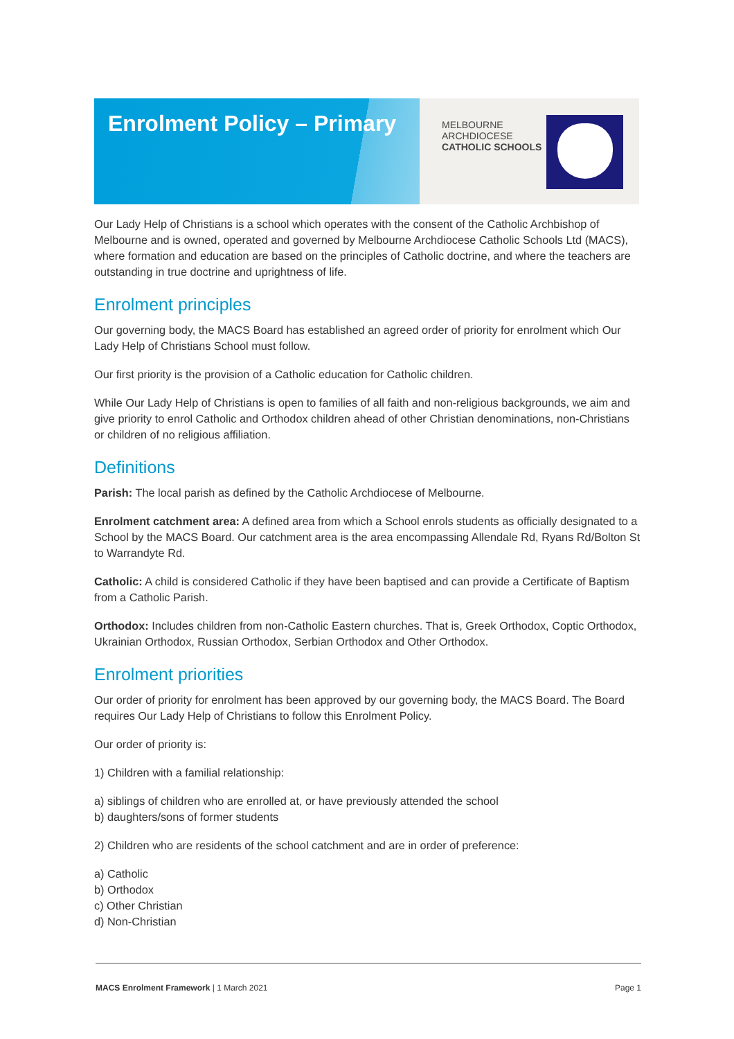Enrolment Policy – Primary
MELBOURNE
ARCHDIOCESE
CATHOLIC SCHOOLS
Our Lady Help of Christians is a school which operates with the consent of the Catholic Archbishop of Melbourne and is owned, operated and governed by Melbourne Archdiocese Catholic Schools Ltd (MACS), where formation and education are based on the principles of Catholic doctrine, and where the teachers are outstanding in true doctrine and uprightness of life.
Enrolment principles
Our governing body, the MACS Board has established an agreed order of priority for enrolment which Our Lady Help of Christians School must follow.
Our first priority is the provision of a Catholic education for Catholic children.
While Our Lady Help of Christians is open to families of all faith and non-religious backgrounds, we aim and give priority to enrol Catholic and Orthodox children ahead of other Christian denominations, non-Christians or children of no religious affiliation.
Definitions
Parish: The local parish as defined by the Catholic Archdiocese of Melbourne.
Enrolment catchment area: A defined area from which a School enrols students as officially designated to a School by the MACS Board. Our catchment area is the area encompassing Allendale Rd, Ryans Rd/Bolton St to Warrandyte Rd.
Catholic: A child is considered Catholic if they have been baptised and can provide a Certificate of Baptism from a Catholic Parish.
Orthodox: Includes children from non-Catholic Eastern churches. That is, Greek Orthodox, Coptic Orthodox, Ukrainian Orthodox, Russian Orthodox, Serbian Orthodox and Other Orthodox.
Enrolment priorities
Our order of priority for enrolment has been approved by our governing body, the MACS Board. The Board requires Our Lady Help of Christians to follow this Enrolment Policy.
Our order of priority is:
1) Children with a familial relationship:
a) siblings of children who are enrolled at, or have previously attended the school
b) daughters/sons of former students
2) Children who are residents of the school catchment and are in order of preference:
a) Catholic
b) Orthodox
c) Other Christian
d) Non-Christian
MACS Enrolment Framework | 1 March 2021 Page 1